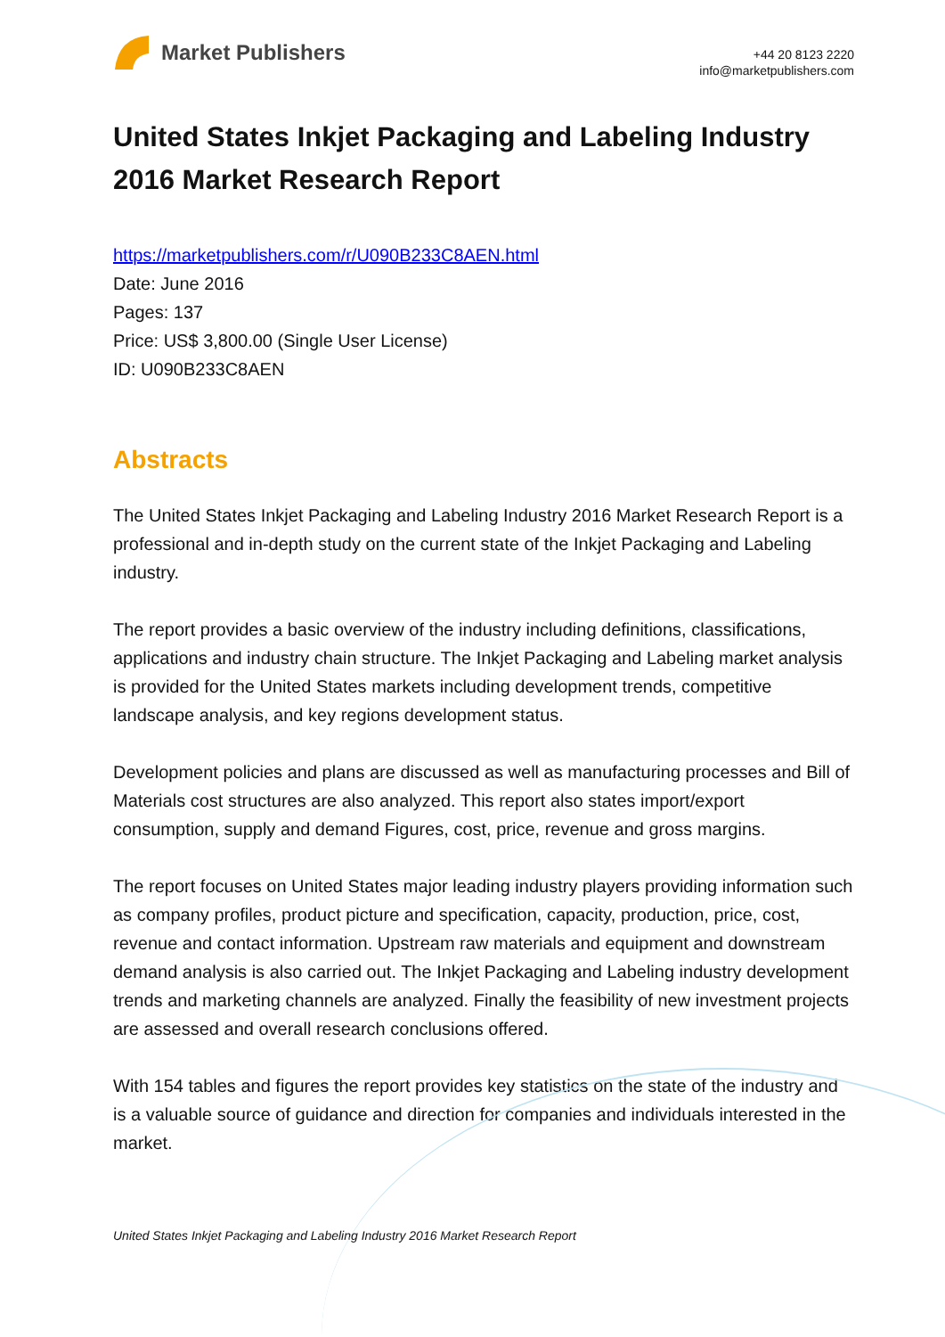Market Publishers
+44 20 8123 2220
info@marketpublishers.com
United States Inkjet Packaging and Labeling Industry 2016 Market Research Report
https://marketpublishers.com/r/U090B233C8AEN.html
Date: June 2016
Pages: 137
Price: US$ 3,800.00 (Single User License)
ID: U090B233C8AEN
Abstracts
The United States Inkjet Packaging and Labeling Industry 2016 Market Research Report is a professional and in-depth study on the current state of the Inkjet Packaging and Labeling industry.
The report provides a basic overview of the industry including definitions, classifications, applications and industry chain structure. The Inkjet Packaging and Labeling market analysis is provided for the United States markets including development trends, competitive landscape analysis, and key regions development status.
Development policies and plans are discussed as well as manufacturing processes and Bill of Materials cost structures are also analyzed. This report also states import/export consumption, supply and demand Figures, cost, price, revenue and gross margins.
The report focuses on United States major leading industry players providing information such as company profiles, product picture and specification, capacity, production, price, cost, revenue and contact information. Upstream raw materials and equipment and downstream demand analysis is also carried out. The Inkjet Packaging and Labeling industry development trends and marketing channels are analyzed. Finally the feasibility of new investment projects are assessed and overall research conclusions offered.
With 154 tables and figures the report provides key statistics on the state of the industry and is a valuable source of guidance and direction for companies and individuals interested in the market.
United States Inkjet Packaging and Labeling Industry 2016 Market Research Report